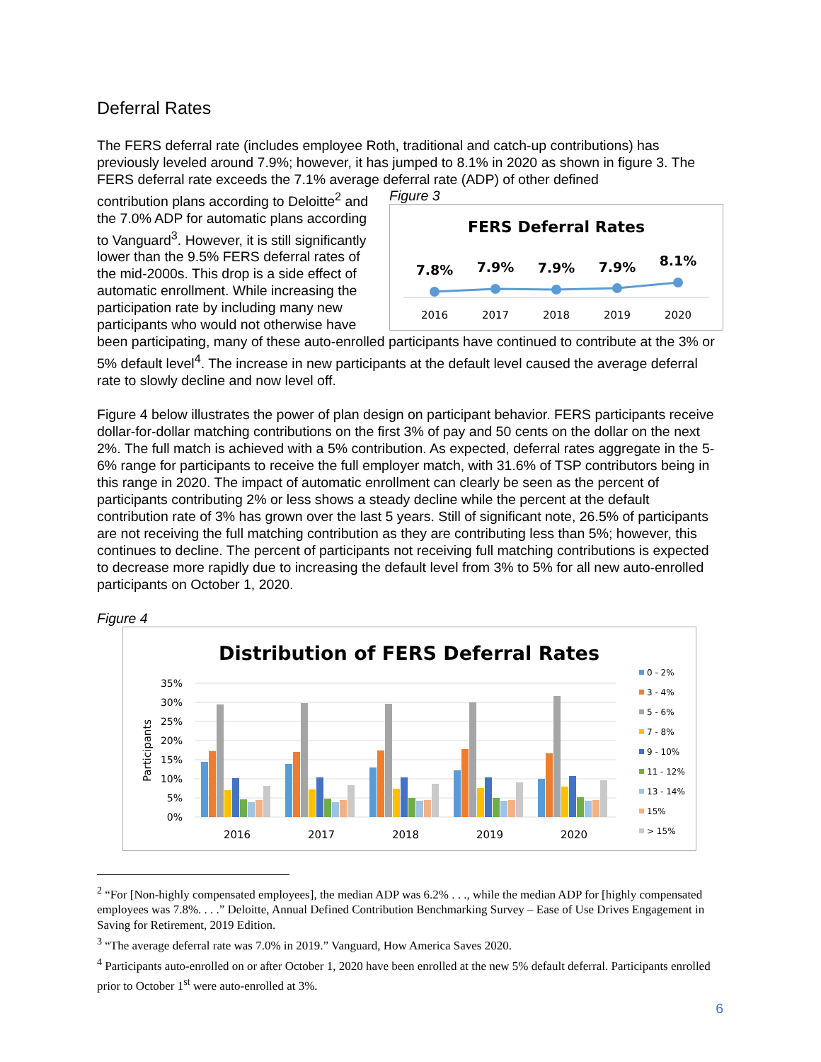Deferral Rates
The FERS deferral rate (includes employee Roth, traditional and catch-up contributions) has previously leveled around 7.9%; however, it has jumped to 8.1% in 2020 as shown in figure 3. The FERS deferral rate exceeds the 7.1% average deferral rate (ADP) of other defined
Figure 3
FERS Deferral Rates
7.8%
7.9%
7.9%
7.9%
8.1%
2016
2017
2018
2019
2020
contribution plans according to Deloitte<sup>2</sup> and the 7.0% ADP for automatic plans according to Vanguard<sup>3</sup>. However, it is still significantly lower than the 9.5% FERS deferral rates of the mid-2000s. This drop is a side effect of automatic enrollment. While increasing the participation rate by including many new participants who would not otherwise have been participating, many of these auto-enrolled participants have continued to contribute at the 3% or 5% default level<sup>4</sup>. The increase in new participants at the default level caused the average deferral rate to slowly decline and now level off.
Figure 4 below illustrates the power of plan design on participant behavior. FERS participants receive dollar-for-dollar matching contributions on the first 3% of pay and 50 cents on the dollar on the next 2%. The full match is achieved with a 5% contribution. As expected, deferral rates aggregate in the 5-6% range for participants to receive the full employer match, with 31.6% of TSP contributors being in this range in 2020. The impact of automatic enrollment can clearly be seen as the percent of participants contributing 2% or less shows a steady decline while the percent at the default contribution rate of 3% has grown over the last 5 years. Still of significant note, 26.5% of participants are not receiving the full matching contribution as they are contributing less than 5%; however, this continues to decline. The percent of participants not receiving full matching contributions is expected to decrease more rapidly due to increasing the default level from 3% to 5% for all new auto-enrolled participants on October 1, 2020.
Figure 4
Distribution of FERS Deferral Rates
35%
30%
25%
20%
15%
10%
5%
0%
Participants
2016
2017
2018
2019
2020
0 - 2%
3 - 4%
5 - 6%
7 - 8%
9 - 10%
11 - 12%
13 - 14%
15%
> 15%
<sup>2</sup> “For [Non-highly compensated employees], the median ADP was 6.2% . . ., while the median ADP for [highly compensated employees was 7.8%. . . .” Deloitte, Annual Defined Contribution Benchmarking Survey – Ease of Use Drives Engagement in Saving for Retirement, 2019 Edition.
<sup>3</sup> “The average deferral rate was 7.0% in 2019.” Vanguard, How America Saves 2020.
<sup>4</sup> Participants auto-enrolled on or after October 1, 2020 have been enrolled at the new 5% default deferral. Participants enrolled prior to October 1<sup>st</sup> were auto-enrolled at 3%.
6